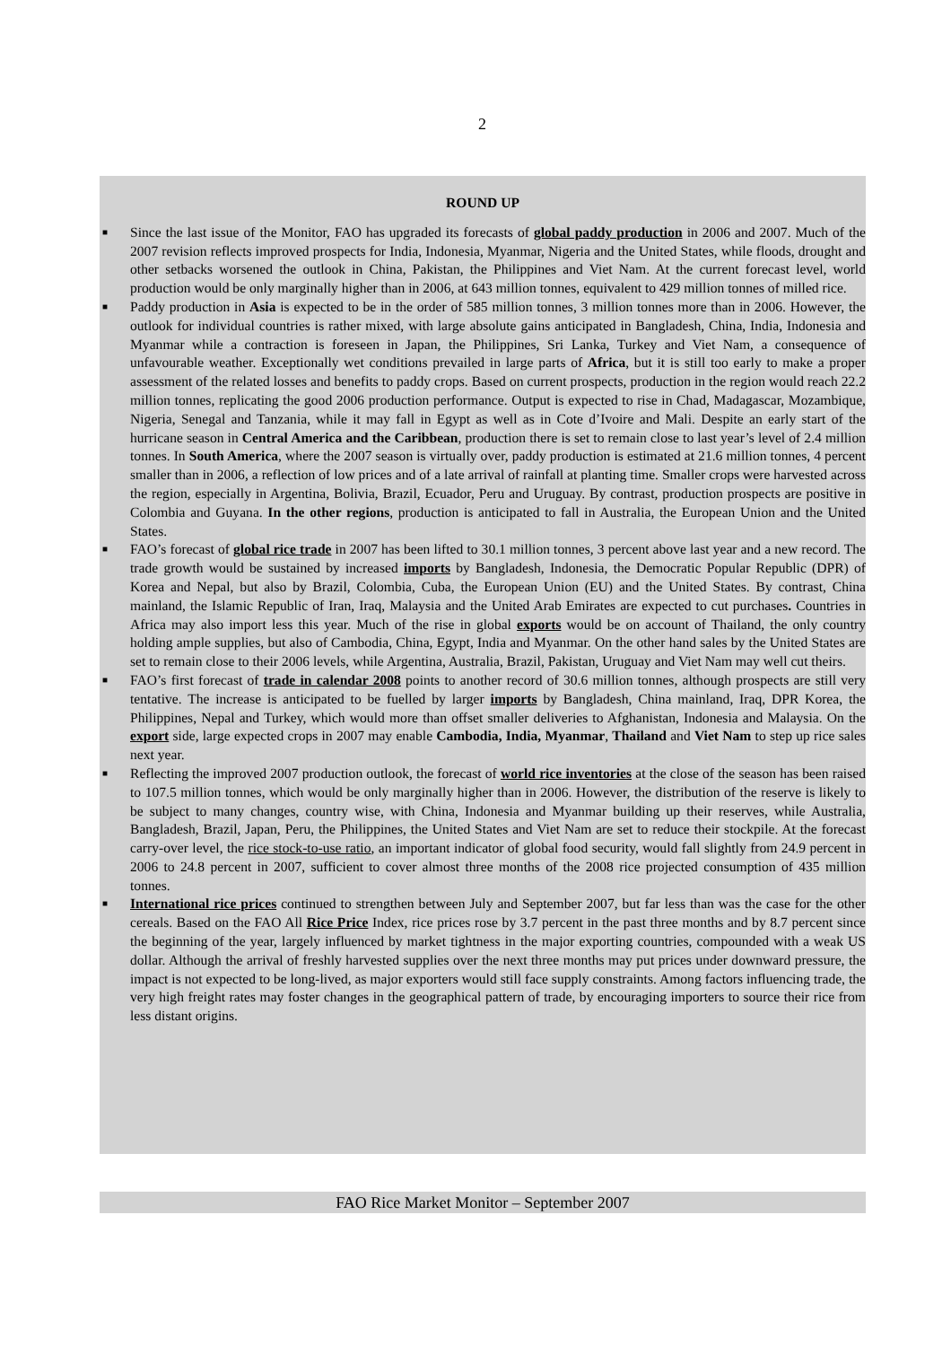2
ROUND UP
■ Since the last issue of the Monitor, FAO has upgraded its forecasts of global paddy production in 2006 and 2007. Much of the 2007 revision reflects improved prospects for India, Indonesia, Myanmar, Nigeria and the United States, while floods, drought and other setbacks worsened the outlook in China, Pakistan, the Philippines and Viet Nam. At the current forecast level, world production would be only marginally higher than in 2006, at 643 million tonnes, equivalent to 429 million tonnes of milled rice.
■ Paddy production in Asia is expected to be in the order of 585 million tonnes, 3 million tonnes more than in 2006. However, the outlook for individual countries is rather mixed, with large absolute gains anticipated in Bangladesh, China, India, Indonesia and Myanmar while a contraction is foreseen in Japan, the Philippines, Sri Lanka, Turkey and Viet Nam, a consequence of unfavourable weather. Exceptionally wet conditions prevailed in large parts of Africa, but it is still too early to make a proper assessment of the related losses and benefits to paddy crops. Based on current prospects, production in the region would reach 22.2 million tonnes, replicating the good 2006 production performance. Output is expected to rise in Chad, Madagascar, Mozambique, Nigeria, Senegal and Tanzania, while it may fall in Egypt as well as in Cote d’Ivoire and Mali. Despite an early start of the hurricane season in Central America and the Caribbean, production there is set to remain close to last year’s level of 2.4 million tonnes. In South America, where the 2007 season is virtually over, paddy production is estimated at 21.6 million tonnes, 4 percent smaller than in 2006, a reflection of low prices and of a late arrival of rainfall at planting time. Smaller crops were harvested across the region, especially in Argentina, Bolivia, Brazil, Ecuador, Peru and Uruguay. By contrast, production prospects are positive in Colombia and Guyana. In the other regions, production is anticipated to fall in Australia, the European Union and the United States.
■ FAO’s forecast of global rice trade in 2007 has been lifted to 30.1 million tonnes, 3 percent above last year and a new record. The trade growth would be sustained by increased imports by Bangladesh, Indonesia, the Democratic Popular Republic (DPR) of Korea and Nepal, but also by Brazil, Colombia, Cuba, the European Union (EU) and the United States. By contrast, China mainland, the Islamic Republic of Iran, Iraq, Malaysia and the United Arab Emirates are expected to cut purchases. Countries in Africa may also import less this year. Much of the rise in global exports would be on account of Thailand, the only country holding ample supplies, but also of Cambodia, China, Egypt, India and Myanmar. On the other hand sales by the United States are set to remain close to their 2006 levels, while Argentina, Australia, Brazil, Pakistan, Uruguay and Viet Nam may well cut theirs.
■ FAO’s first forecast of trade in calendar 2008 points to another record of 30.6 million tonnes, although prospects are still very tentative. The increase is anticipated to be fuelled by larger imports by Bangladesh, China mainland, Iraq, DPR Korea, the Philippines, Nepal and Turkey, which would more than offset smaller deliveries to Afghanistan, Indonesia and Malaysia. On the export side, large expected crops in 2007 may enable Cambodia, India, Myanmar, Thailand and Viet Nam to step up rice sales next year.
■ Reflecting the improved 2007 production outlook, the forecast of world rice inventories at the close of the season has been raised to 107.5 million tonnes, which would be only marginally higher than in 2006. However, the distribution of the reserve is likely to be subject to many changes, country wise, with China, Indonesia and Myanmar building up their reserves, while Australia, Bangladesh, Brazil, Japan, Peru, the Philippines, the United States and Viet Nam are set to reduce their stockpile. At the forecast carry-over level, the rice stock-to-use ratio, an important indicator of global food security, would fall slightly from 24.9 percent in 2006 to 24.8 percent in 2007, sufficient to cover almost three months of the 2008 rice projected consumption of 435 million tonnes.
■ International rice prices continued to strengthen between July and September 2007, but far less than was the case for the other cereals. Based on the FAO All Rice Price Index, rice prices rose by 3.7 percent in the past three months and by 8.7 percent since the beginning of the year, largely influenced by market tightness in the major exporting countries, compounded with a weak US dollar. Although the arrival of freshly harvested supplies over the next three months may put prices under downward pressure, the impact is not expected to be long-lived, as major exporters would still face supply constraints. Among factors influencing trade, the very high freight rates may foster changes in the geographical pattern of trade, by encouraging importers to source their rice from less distant origins.
FAO Rice Market Monitor – September 2007